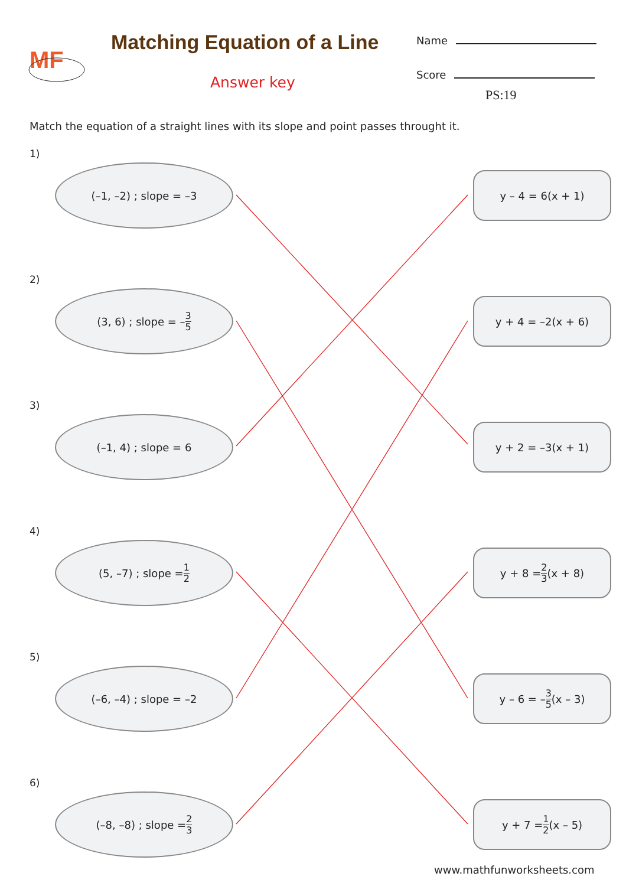MF
Matching Equation of a Line
Answer key
Name
Score
PS:19
Match the equation of a straight lines with its slope and point passes throught it.
1)
(–1, –2) ; slope = –3
2)
(3, 6) ; slope = – 3 5
3)
(–1, 4) ; slope = 6
4)
(5, –7) ; slope = 1 2
5)
(–6, –4) ; slope = –2
6)
(–8, –8) ; slope = 2 3
y – 4 = 6(x + 1)
y + 4 = –2(x + 6)
y + 2 = –3(x + 1)
y + 8 = 2 3 (x + 8)
y – 6 = – 3 5 (x – 3)
y + 7 = 1 2 (x – 5)
www.mathfunworksheets.com